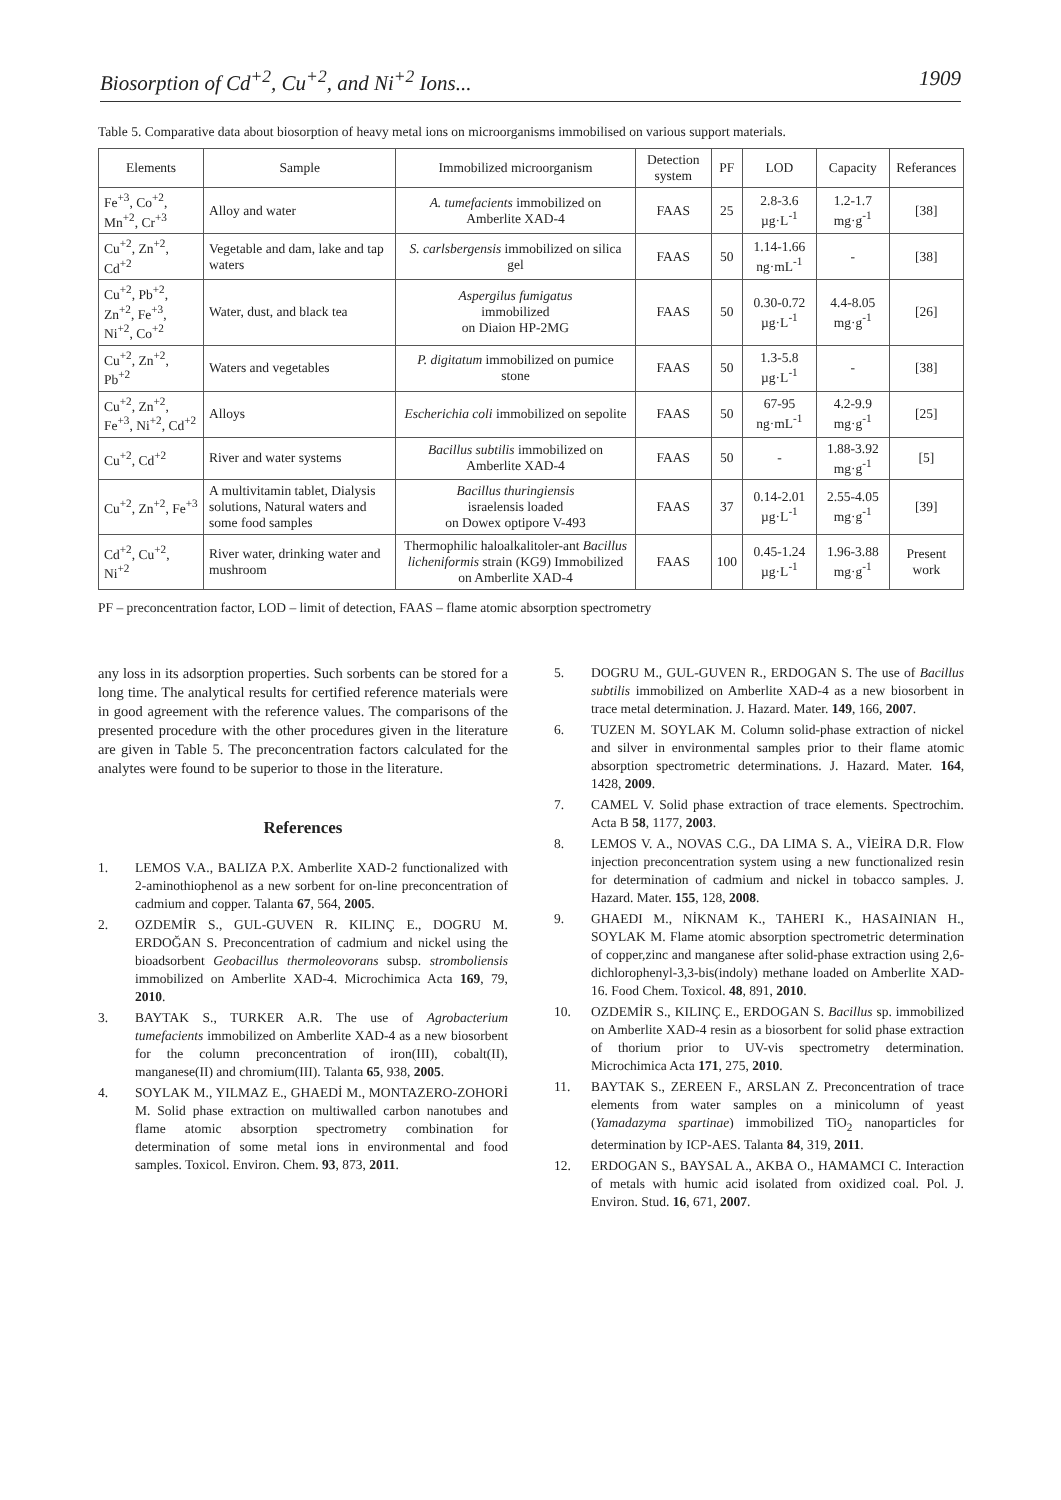Biosorption of Cd<sup>+2</sup>, Cu<sup>+2</sup>, and Ni<sup>+2</sup> Ions... 1909
Table 5. Comparative data about biosorption of heavy metal ions on microorganisms immobilised on various support materials.
| Elements | Sample | Immobilized microorganism | Detection system | PF | LOD | Capacity | Referances |
| --- | --- | --- | --- | --- | --- | --- | --- |
| Fe<sup>+3</sup>, Co<sup>+2</sup>, Mn<sup>+2</sup>, Cr<sup>+3</sup> | Alloy and water | A. tumefacients immobilized on Amberlite XAD-4 | FAAS | 25 | 2.8-3.6 µg·L<sup>-1</sup> | 1.2-1.7 mg·g<sup>-1</sup> | [38] |
| Cu<sup>+2</sup>, Zn<sup>+2</sup>, Cd<sup>+2</sup> | Vegetable and dam, lake and tap waters | S. carlsbergensis immobilized on silica gel | FAAS | 50 | 1.14-1.66 ng·mL<sup>-1</sup> | - | [38] |
| Cu<sup>+2</sup>, Pb<sup>+2</sup>, Zn<sup>+2</sup>, Fe<sup>+3</sup>, Ni<sup>+2</sup>, Co<sup>+2</sup> | Water, dust, and black tea | Aspergilus fumigatus immobilized on Diaion HP-2MG | FAAS | 50 | 0.30-0.72 µg·L<sup>-1</sup> | 4.4-8.05 mg·g<sup>-1</sup> | [26] |
| Cu<sup>+2</sup>, Zn<sup>+2</sup>, Pb<sup>+2</sup> | Waters and vegetables | P. digitatum immobilized on pumice stone | FAAS | 50 | 1.3-5.8 µg·L<sup>-1</sup> | - | [38] |
| Cu<sup>+2</sup>, Zn<sup>+2</sup>, Fe<sup>+3</sup>, Ni<sup>+2</sup>, Cd<sup>+2</sup> | Alloys | Escherichia coli immobilized on sepolite | FAAS | 50 | 67-95 ng·mL<sup>-1</sup> | 4.2-9.9 mg·g<sup>-1</sup> | [25] |
| Cu<sup>+2</sup>, Cd<sup>+2</sup> | River and water systems | Bacillus subtilis immobilized on Amberlite XAD-4 | FAAS | 50 | - | 1.88-3.92 mg·g<sup>-1</sup> | [5] |
| Cu<sup>+2</sup>, Zn<sup>+2</sup>, Fe<sup>+3</sup> | A multivitamin tablet, Dialysis solutions, Natural waters and some food samples | Bacillus thuringiensis israelensis loaded on Dowex optipore V-493 | FAAS | 37 | 0.14-2.01 µg·L<sup>-1</sup> | 2.55-4.05 mg·g<sup>-1</sup> | [39] |
| Cd<sup>+2</sup>, Cu<sup>+2</sup>, Ni<sup>+2</sup> | River water, drinking water and mushroom | Thermophilic haloalkalitoler-ant Bacillus licheniformis strain (KG9) Immobilized on Amberlite XAD-4 | FAAS | 100 | 0.45-1.24 µg·L<sup>-1</sup> | 1.96-3.88 mg·g<sup>-1</sup> | Present work |
PF – preconcentration factor, LOD – limit of detection, FAAS – flame atomic absorption spectrometry
any loss in its adsorption properties. Such sorbents can be stored for a long time. The analytical results for certified reference materials were in good agreement with the reference values. The comparisons of the presented procedure with the other procedures given in the literature are given in Table 5. The preconcentration factors calculated for the analytes were found to be superior to those in the literature.
References
1. LEMOS V.A., BALIZA P.X. Amberlite XAD-2 functionalized with 2-aminothiophenol as a new sorbent for on-line preconcentration of cadmium and copper. Talanta 67, 564, 2005.
2. OZDEMİR S., GUL-GUVEN R. KILINÇ E., DOGRU M. ERDOĞAN S. Preconcentration of cadmium and nickel using the bioadsorbent Geobacillus thermoleovorans subsp. stromboliensis immobilized on Amberlite XAD-4. Microchimica Acta 169, 79, 2010.
3. BAYTAK S., TURKER A.R. The use of Agrobacterium tumefacients immobilized on Amberlite XAD-4 as a new biosorbent for the column preconcentration of iron(III), cobalt(II), manganese(II) and chromium(III). Talanta 65, 938, 2005.
4. SOYLAK M., YILMAZ E., GHAEDİ M., MONTAZERO-ZOHORİ M. Solid phase extraction on multiwalled carbon nanotubes and flame atomic absorption spectrometry combination for determination of some metal ions in environmental and food samples. Toxicol. Environ. Chem. 93, 873, 2011.
5. DOGRU M., GUL-GUVEN R., ERDOGAN S. The use of Bacillus subtilis immobilized on Amberlite XAD-4 as a new biosorbent in trace metal determination. J. Hazard. Mater. 149, 166, 2007.
6. TUZEN M. SOYLAK M. Column solid-phase extraction of nickel and silver in environmental samples prior to their flame atomic absorption spectrometric determinations. J. Hazard. Mater. 164, 1428, 2009.
7. CAMEL V. Solid phase extraction of trace elements. Spectrochim. Acta B 58, 1177, 2003.
8. LEMOS V. A., NOVAS C.G., DA LIMA S. A., VİEİRA D.R. Flow injection preconcentration system using a new functionalized resin for determination of cadmium and nickel in tobacco samples. J. Hazard. Mater. 155, 128, 2008.
9. GHAEDI M., NİKNAM K., TAHERI K., HASAINIAN H., SOYLAK M. Flame atomic absorption spectrometric determination of copper,zinc and manganese after solid-phase extraction using 2,6-dichlorophenyl-3,3-bis(indoly) methane loaded on Amberlite XAD-16. Food Chem. Toxicol. 48, 891, 2010.
10. OZDEMİR S., KILINÇ E., ERDOGAN S. Bacillus sp. immobilized on Amberlite XAD-4 resin as a biosorbent for solid phase extraction of thorium prior to UV-vis spectrometry determination. Microchimica Acta 171, 275, 2010.
11. BAYTAK S., ZEREEN F., ARSLAN Z. Preconcentration of trace elements from water samples on a minicolumn of yeast (Yamadazyma spartinae) immobilized TiO<sub>2</sub> nanoparticles for determination by ICP-AES. Talanta 84, 319, 2011.
12. ERDOGAN S., BAYSAL A., AKBA O., HAMAMCI C. Interaction of metals with humic acid isolated from oxidized coal. Pol. J. Environ. Stud. 16, 671, 2007.